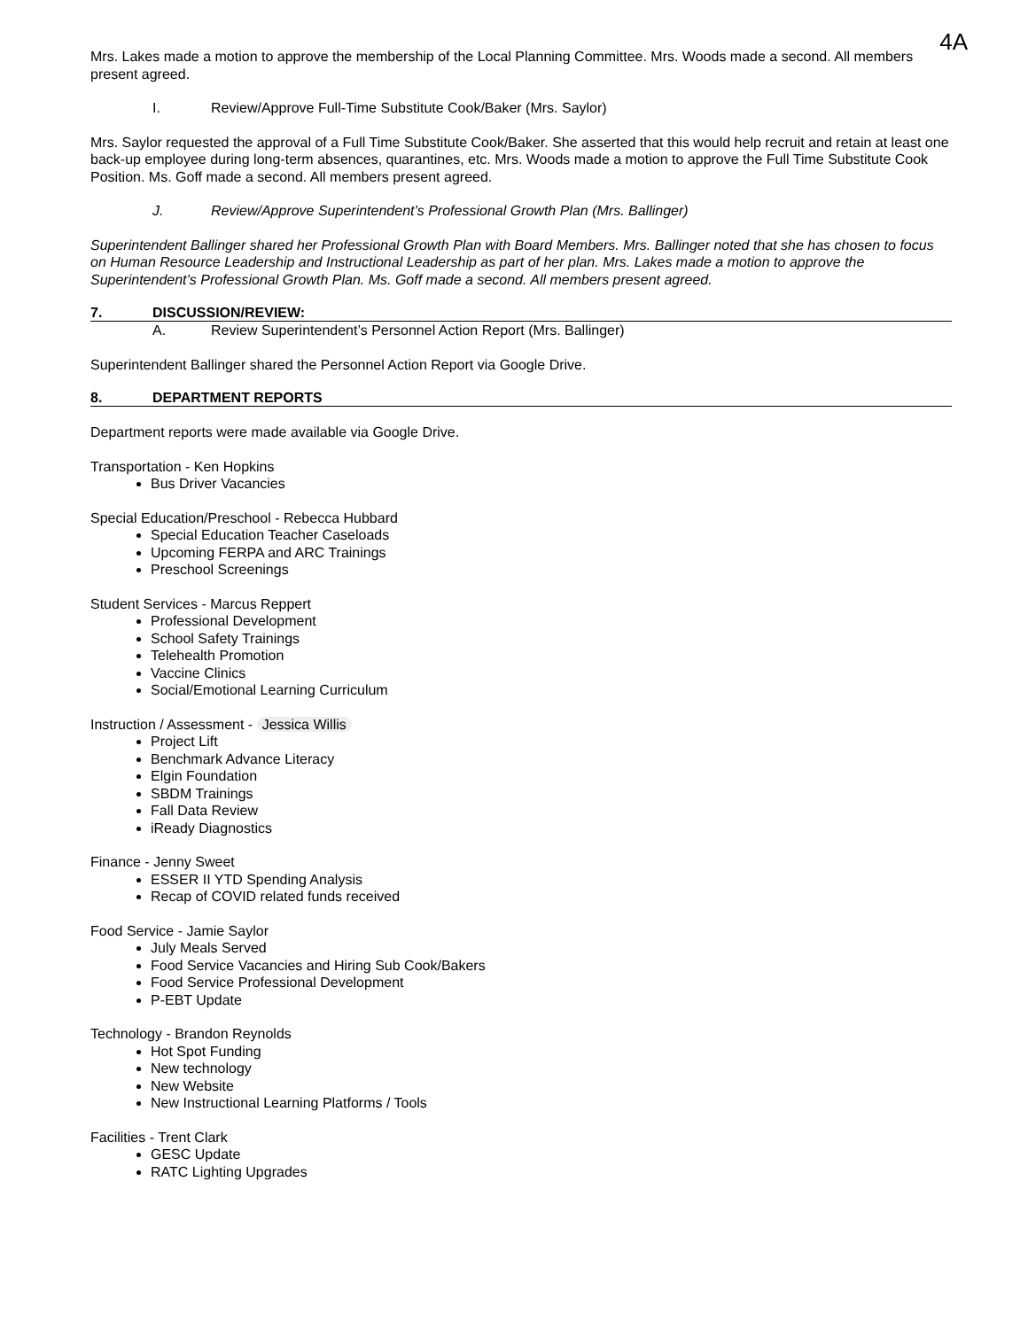4A
Mrs. Lakes made a motion to approve the membership of the Local Planning Committee. Mrs. Woods made a second. All members present agreed.
I. Review/Approve Full-Time Substitute Cook/Baker (Mrs. Saylor)
Mrs. Saylor requested the approval of a Full Time Substitute Cook/Baker. She asserted that this would help recruit and retain at least one back-up employee during long-term absences, quarantines, etc. Mrs. Woods made a motion to approve the Full Time Substitute Cook Position. Ms. Goff made a second. All members present agreed.
J. Review/Approve Superintendent’s Professional Growth Plan (Mrs. Ballinger)
Superintendent Ballinger shared her Professional Growth Plan with Board Members. Mrs. Ballinger noted that she has chosen to focus on Human Resource Leadership and Instructional Leadership as part of her plan. Mrs. Lakes made a motion to approve the Superintendent’s Professional Growth Plan. Ms. Goff made a second. All members present agreed.
7. DISCUSSION/REVIEW:
A. Review Superintendent’s Personnel Action Report (Mrs. Ballinger)
Superintendent Ballinger shared the Personnel Action Report via Google Drive.
8. DEPARTMENT REPORTS
Department reports were made available via Google Drive.
Transportation - Ken Hopkins
Bus Driver Vacancies
Special Education/Preschool - Rebecca Hubbard
Special Education Teacher Caseloads
Upcoming FERPA and ARC Trainings
Preschool Screenings
Student Services - Marcus Reppert
Professional Development
School Safety Trainings
Telehealth Promotion
Vaccine Clinics
Social/Emotional Learning Curriculum
Instruction / Assessment - Jessica Willis
Project Lift
Benchmark Advance Literacy
Elgin Foundation
SBDM Trainings
Fall Data Review
iReady Diagnostics
Finance - Jenny Sweet
ESSER II YTD Spending Analysis
Recap of COVID related funds received
Food Service - Jamie Saylor
July Meals Served
Food Service Vacancies and Hiring Sub Cook/Bakers
Food Service Professional Development
P-EBT Update
Technology - Brandon Reynolds
Hot Spot Funding
New technology
New Website
New Instructional Learning Platforms / Tools
Facilities - Trent Clark
GESC Update
RATC Lighting Upgrades